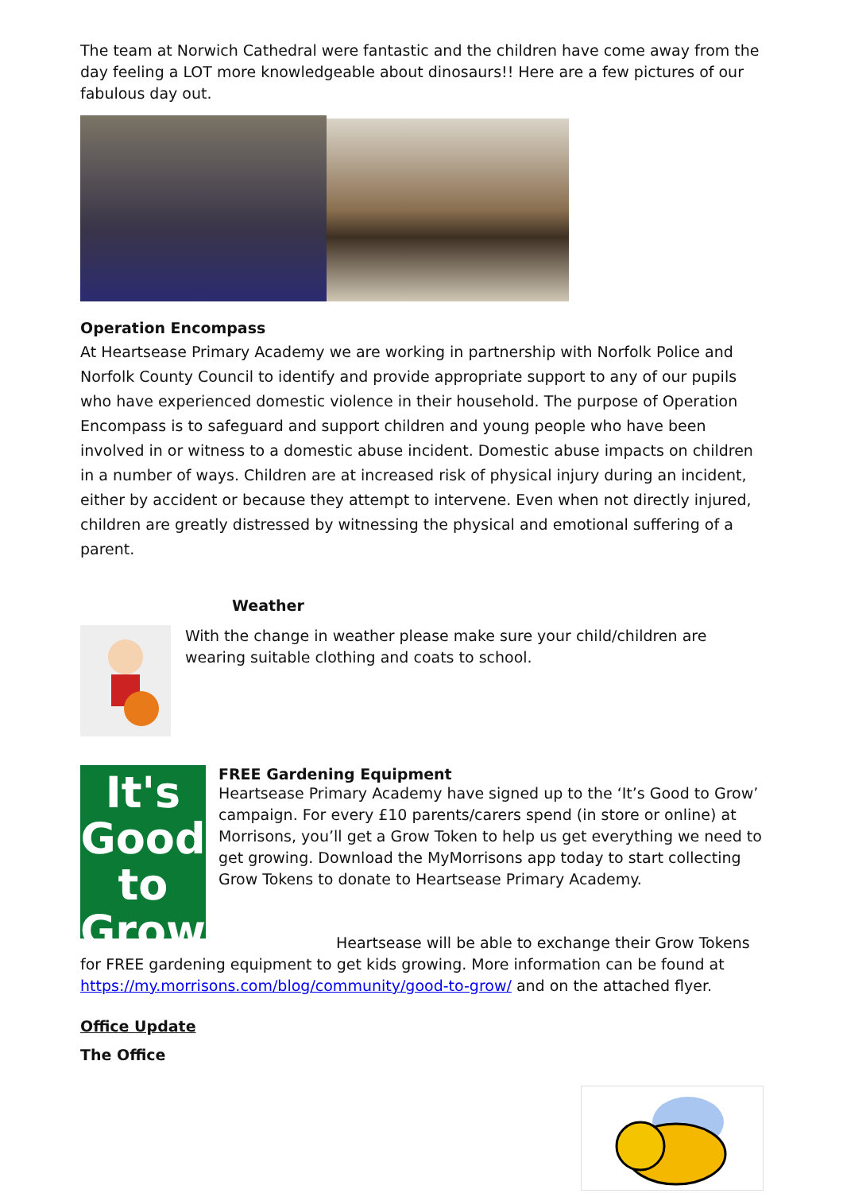The team at Norwich Cathedral were fantastic and the children have come away from the day feeling a LOT more knowledgeable about dinosaurs!! Here are a few pictures of our fabulous day out.
Operation Encompass
At Heartsease Primary Academy we are working in partnership with Norfolk Police and Norfolk County Council to identify and provide appropriate support to any of our pupils who have experienced domestic violence in their household. The purpose of Operation Encompass is to safeguard and support children and young people who have been involved in or witness to a domestic abuse incident. Domestic abuse impacts on children in a number of ways. Children are at increased risk of physical injury during an incident, either by accident or because they attempt to intervene. Even when not directly injured, children are greatly distressed by witnessing the physical and emotional suffering of a parent.
Weather
With the change in weather please make sure your child/children are wearing suitable clothing and coats to school.
It's
Good
to
Grow
FREE Gardening Equipment
Heartsease Primary Academy have signed up to the ‘It’s Good to Grow’ campaign. For every £10 parents/carers spend (in store or online) at Morrisons, you’ll get a Grow Token to help us get everything we need to get growing. Download the MyMorrisons app today to start collecting Grow Tokens to donate to Heartsease Primary Academy.
Heartsease will be able to exchange their Grow Tokens for FREE gardening equipment to get kids growing. More information can be found at https://my.morrisons.com/blog/community/good-to-grow/ and on the attached flyer.
Office Update
The Office